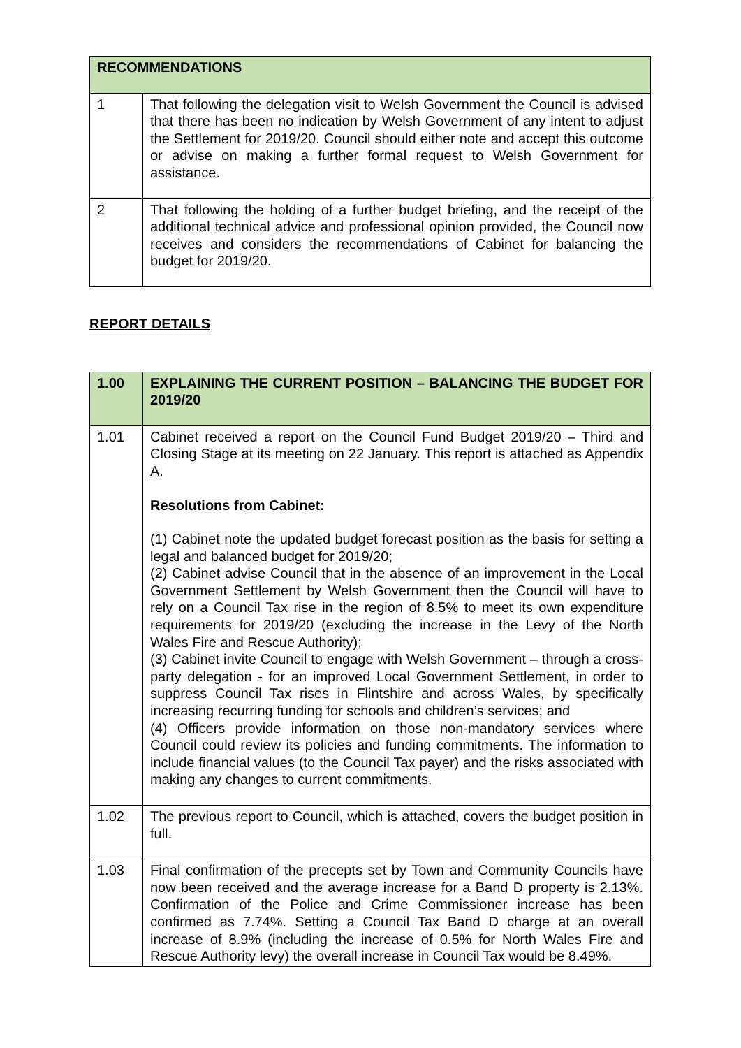| RECOMMENDATIONS | |
| --- | --- |
| 1 | That following the delegation visit to Welsh Government the Council is advised that there has been no indication by Welsh Government of any intent to adjust the Settlement for 2019/20. Council should either note and accept this outcome or advise on making a further formal request to Welsh Government for assistance. |
| 2 | That following the holding of a further budget briefing, and the receipt of the additional technical advice and professional opinion provided, the Council now receives and considers the recommendations of Cabinet for balancing the budget for 2019/20. |
REPORT DETAILS
| 1.00 | EXPLAINING THE CURRENT POSITION – BALANCING THE BUDGET FOR 2019/20 |
| --- | --- |
| 1.01 | Cabinet received a report on the Council Fund Budget 2019/20 – Third and Closing Stage at its meeting on 22 January. This report is attached as Appendix A. Resolutions from Cabinet: (1) Cabinet note the updated budget forecast position as the basis for setting a legal and balanced budget for 2019/20; (2) Cabinet advise Council that in the absence of an improvement in the Local Government Settlement by Welsh Government then the Council will have to rely on a Council Tax rise in the region of 8.5% to meet its own expenditure requirements for 2019/20 (excluding the increase in the Levy of the North Wales Fire and Rescue Authority); (3) Cabinet invite Council to engage with Welsh Government – through a cross-party delegation - for an improved Local Government Settlement, in order to suppress Council Tax rises in Flintshire and across Wales, by specifically increasing recurring funding for schools and children’s services; and (4) Officers provide information on those non-mandatory services where Council could review its policies and funding commitments. The information to include financial values (to the Council Tax payer) and the risks associated with making any changes to current commitments. |
| 1.02 | The previous report to Council, which is attached, covers the budget position in full. |
| 1.03 | Final confirmation of the precepts set by Town and Community Councils have now been received and the average increase for a Band D property is 2.13%. Confirmation of the Police and Crime Commissioner increase has been confirmed as 7.74%. Setting a Council Tax Band D charge at an overall increase of 8.9% (including the increase of 0.5% for North Wales Fire and Rescue Authority levy) the overall increase in Council Tax would be 8.49%. |